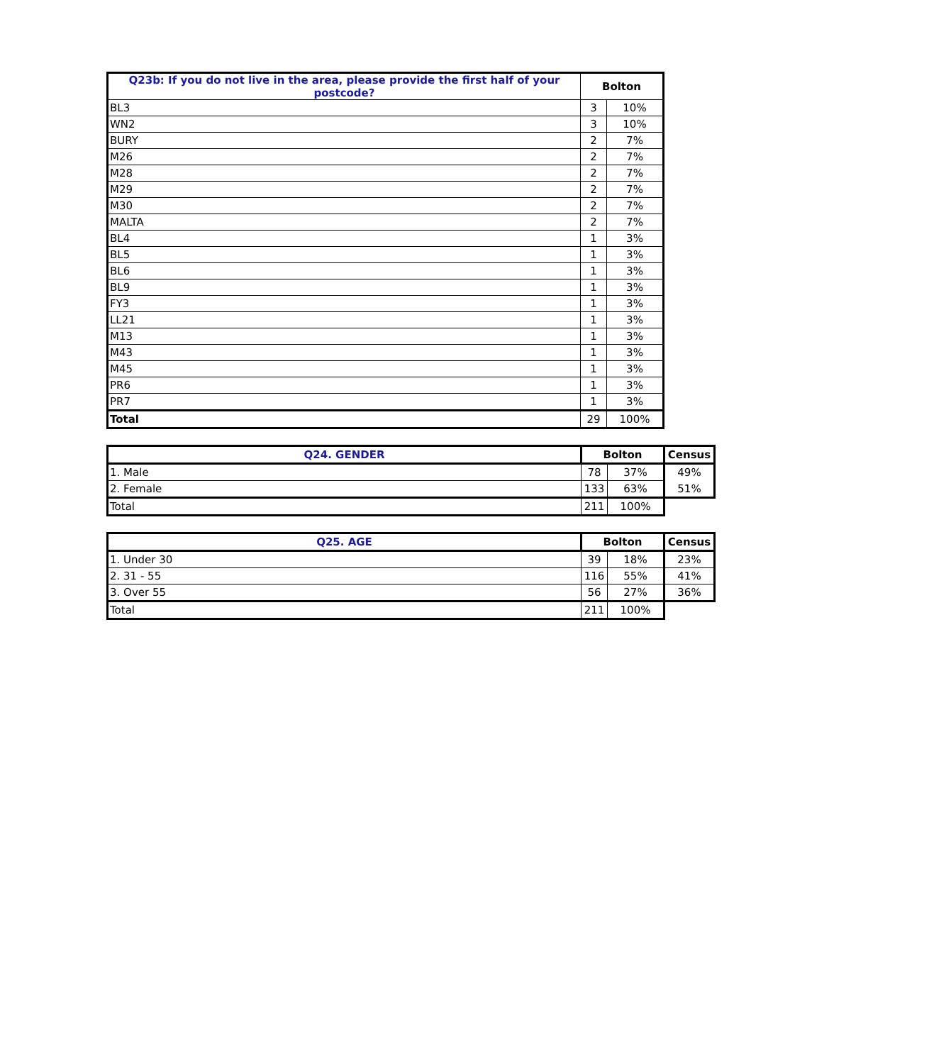| Q23b: If you do not live in the area, please provide the first half of your postcode? | Bolton | |
| --- | --- | --- |
| BL3 | 3 | 10% |
| WN2 | 3 | 10% |
| BURY | 2 | 7% |
| M26 | 2 | 7% |
| M28 | 2 | 7% |
| M29 | 2 | 7% |
| M30 | 2 | 7% |
| MALTA | 2 | 7% |
| BL4 | 1 | 3% |
| BL5 | 1 | 3% |
| BL6 | 1 | 3% |
| BL9 | 1 | 3% |
| FY3 | 1 | 3% |
| LL21 | 1 | 3% |
| M13 | 1 | 3% |
| M43 | 1 | 3% |
| M45 | 1 | 3% |
| PR6 | 1 | 3% |
| PR7 | 1 | 3% |
| Total | 29 | 100% |
| Q24. GENDER | Bolton | | Census |
| --- | --- | --- | --- |
| 1. Male | 78 | 37% | 49% |
| 2. Female | 133 | 63% | 51% |
| Total | 211 | 100% | |
| Q25. AGE | Bolton | | Census |
| --- | --- | --- | --- |
| 1. Under 30 | 39 | 18% | 23% |
| 2. 31 - 55 | 116 | 55% | 41% |
| 3. Over 55 | 56 | 27% | 36% |
| Total | 211 | 100% | |